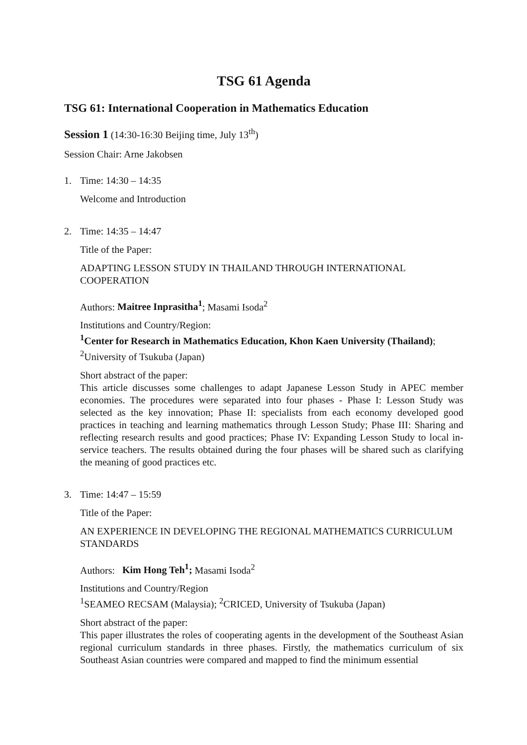TSG 61 Agenda
TSG 61: International Cooperation in Mathematics Education
Session 1 (14:30-16:30 Beijing time, July 13<sup>th</sup>)
Session Chair: Arne Jakobsen
1. Time: 14:30 – 14:35
Welcome and Introduction
2. Time: 14:35 – 14:47
Title of the Paper:
ADAPTING LESSON STUDY IN THAILAND THROUGH INTERNATIONAL COOPERATION
Authors: Maitree Inprasitha<sup>1</sup>; Masami Isoda<sup>2</sup>
Institutions and Country/Region:
<sup>1</sup> Center for Research in Mathematics Education, Khon Kaen University (Thailand); <sup>2</sup>University of Tsukuba (Japan)
Short abstract of the paper:
This article discusses some challenges to adapt Japanese Lesson Study in APEC member economies. The procedures were separated into four phases - Phase I: Lesson Study was selected as the key innovation; Phase II: specialists from each economy developed good practices in teaching and learning mathematics through Lesson Study; Phase III: Sharing and reflecting research results and good practices; Phase IV: Expanding Lesson Study to local in-service teachers. The results obtained during the four phases will be shared such as clarifying the meaning of good practices etc.
3. Time: 14:47 – 15:59
Title of the Paper:
AN EXPERIENCE IN DEVELOPING THE REGIONAL MATHEMATICS CURRICULUM STANDARDS
Authors: Kim Hong Teh<sup>1</sup>; Masami Isoda<sup>2</sup>
Institutions and Country/Region
<sup>1</sup> SEAMEO RECSAM (Malaysia); <sup>2</sup>CRICED, University of Tsukuba (Japan)
Short abstract of the paper:
This paper illustrates the roles of cooperating agents in the development of the Southeast Asian regional curriculum standards in three phases. Firstly, the mathematics curriculum of six Southeast Asian countries were compared and mapped to find the minimum essential